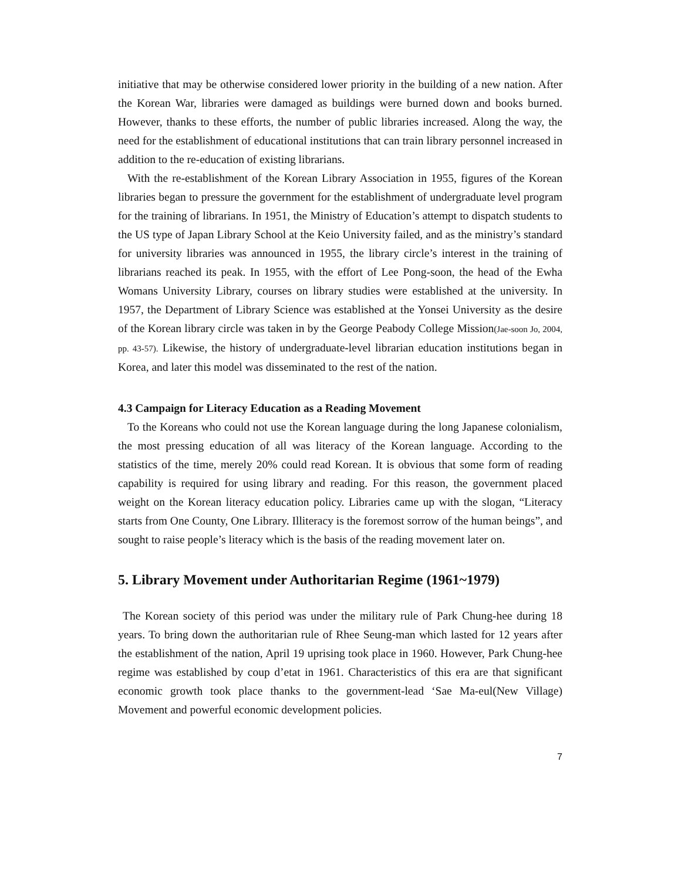initiative that may be otherwise considered lower priority in the building of a new nation. After the Korean War, libraries were damaged as buildings were burned down and books burned. However, thanks to these efforts, the number of public libraries increased. Along the way, the need for the establishment of educational institutions that can train library personnel increased in addition to the re-education of existing librarians.
With the re-establishment of the Korean Library Association in 1955, figures of the Korean libraries began to pressure the government for the establishment of undergraduate level program for the training of librarians. In 1951, the Ministry of Education’s attempt to dispatch students to the US type of Japan Library School at the Keio University failed, and as the ministry’s standard for university libraries was announced in 1955, the library circle’s interest in the training of librarians reached its peak. In 1955, with the effort of Lee Pong-soon, the head of the Ewha Womans University Library, courses on library studies were established at the university. In 1957, the Department of Library Science was established at the Yonsei University as the desire of the Korean library circle was taken in by the George Peabody College Mission(Jae-soon Jo, 2004, pp. 43-57). Likewise, the history of undergraduate-level librarian education institutions began in Korea, and later this model was disseminated to the rest of the nation.
4.3 Campaign for Literacy Education as a Reading Movement
To the Koreans who could not use the Korean language during the long Japanese colonialism, the most pressing education of all was literacy of the Korean language. According to the statistics of the time, merely 20% could read Korean. It is obvious that some form of reading capability is required for using library and reading. For this reason, the government placed weight on the Korean literacy education policy. Libraries came up with the slogan, “Literacy starts from One County, One Library. Illiteracy is the foremost sorrow of the human beings”, and sought to raise people’s literacy which is the basis of the reading movement later on.
5. Library Movement under Authoritarian Regime (1961~1979)
The Korean society of this period was under the military rule of Park Chung-hee during 18 years. To bring down the authoritarian rule of Rhee Seung-man which lasted for 12 years after the establishment of the nation, April 19 uprising took place in 1960. However, Park Chung-hee regime was established by coup d’etat in 1961. Characteristics of this era are that significant economic growth took place thanks to the government-lead ‘Sae Ma-eul(New Village) Movement and powerful economic development policies.
7